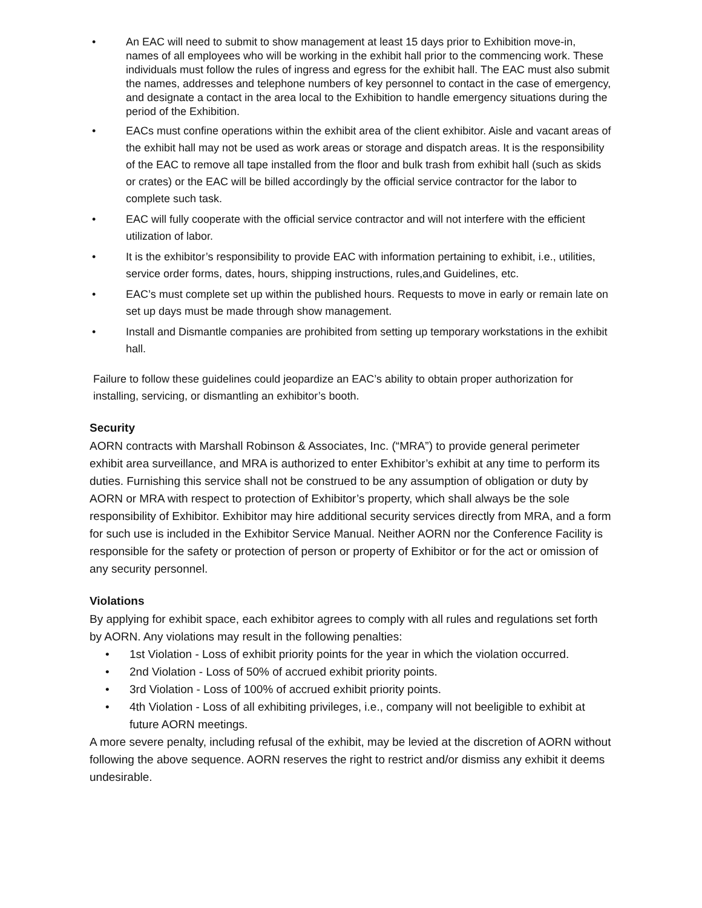• An EAC will need to submit to show management at least 15 days prior to Exhibition move-in, names of all employees who will be working in the exhibit hall prior to the commencing work. These individuals must follow the rules of ingress and egress for the exhibit hall. The EAC must also submit the names, addresses and telephone numbers of key personnel to contact in the case of emergency, and designate a contact in the area local to the Exhibition to handle emergency situations during the period of the Exhibition.
• EACs must confine operations within the exhibit area of the client exhibitor. Aisle and vacant areas of the exhibit hall may not be used as work areas or storage and dispatch areas. It is the responsibility of the EAC to remove all tape installed from the floor and bulk trash from exhibit hall (such as skids or crates) or the EAC will be billed accordingly by the official service contractor for the labor to complete such task.
• EAC will fully cooperate with the official service contractor and will not interfere with the efficient utilization of labor.
• It is the exhibitor’s responsibility to provide EAC with information pertaining to exhibit, i.e., utilities, service order forms, dates, hours, shipping instructions, rules,and Guidelines, etc.
• EAC’s must complete set up within the published hours. Requests to move in early or remain late on set up days must be made through show management.
• Install and Dismantle companies are prohibited from setting up temporary workstations in the exhibit hall.
Failure to follow these guidelines could jeopardize an EAC’s ability to obtain proper authorization for installing, servicing, or dismantling an exhibitor’s booth.
Security
AORN contracts with Marshall Robinson & Associates, Inc. (“MRA”) to provide general perimeter exhibit area surveillance, and MRA is authorized to enter Exhibitor’s exhibit at any time to perform its duties. Furnishing this service shall not be construed to be any assumption of obligation or duty by AORN or MRA with respect to protection of Exhibitor’s property, which shall always be the sole responsibility of Exhibitor. Exhibitor may hire additional security services directly from MRA, and a form for such use is included in the Exhibitor Service Manual. Neither AORN nor the Conference Facility is responsible for the safety or protection of person or property of Exhibitor or for the act or omission of any security personnel.
Violations
By applying for exhibit space, each exhibitor agrees to comply with all rules and regulations set forth by AORN. Any violations may result in the following penalties:
• 1st Violation - Loss of exhibit priority points for the year in which the violation occurred.
• 2nd Violation - Loss of 50% of accrued exhibit priority points.
• 3rd Violation - Loss of 100% of accrued exhibit priority points.
• 4th Violation - Loss of all exhibiting privileges, i.e., company will not beeligible to exhibit at future AORN meetings.
A more severe penalty, including refusal of the exhibit, may be levied at the discretion of AORN without following the above sequence. AORN reserves the right to restrict and/or dismiss any exhibit it deems undesirable.